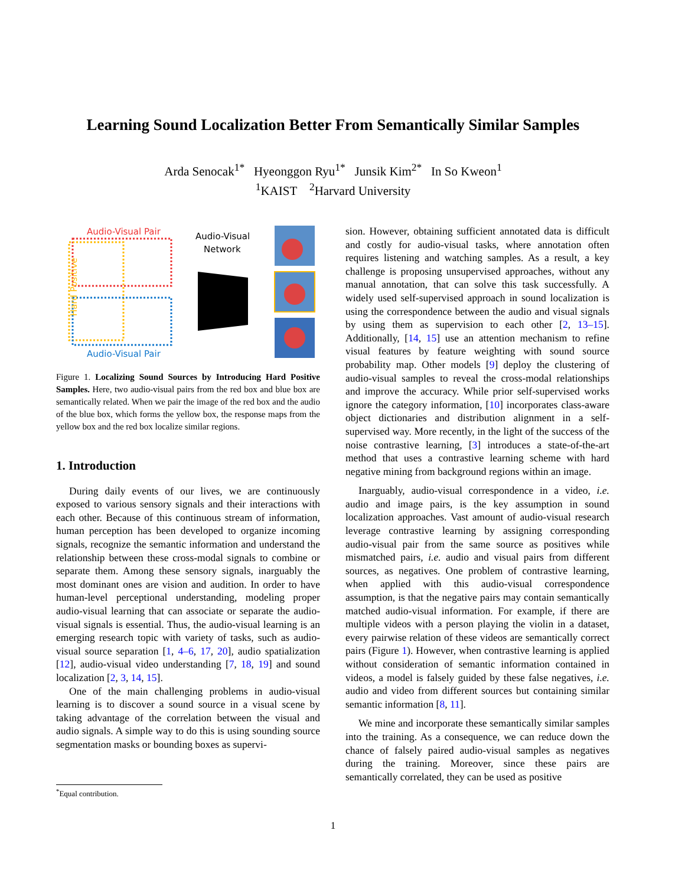Learning Sound Localization Better From Semantically Similar Samples
Arda Senocak<sup>1*</sup> Hyeonggon Ryu<sup>1*</sup> Junsik Kim<sup>2*</sup> In So Kweon<sup>1</sup>
<sup>1</sup> KAIST <sup>2</sup>Harvard University
Audio-Visual Pair
Audio-Visual Pair
Audio-Visual
Network
Hard Positive
Figure 1. Localizing Sound Sources by Introducing Hard Positive Samples. Here, two audio-visual pairs from the red box and blue box are semantically related. When we pair the image of the red box and the audio of the blue box, which forms the yellow box, the response maps from the yellow box and the red box localize similar regions.
1. Introduction
During daily events of our lives, we are continuously exposed to various sensory signals and their interactions with each other. Because of this continuous stream of information, human perception has been developed to organize incoming signals, recognize the semantic information and understand the relationship between these cross-modal signals to combine or separate them. Among these sensory signals, inarguably the most dominant ones are vision and audition. In order to have human-level perceptional understanding, modeling proper audio-visual learning that can associate or separate the audio-visual signals is essential. Thus, the audio-visual learning is an emerging research topic with variety of tasks, such as audio-visual source separation [1, 4–6, 17, 20], audio spatialization [12], audio-visual video understanding [7, 18, 19] and sound localization [2, 3, 14, 15].
One of the main challenging problems in audio-visual learning is to discover a sound source in a visual scene by taking advantage of the correlation between the visual and audio signals. A simple way to do this is using sounding source segmentation masks or bounding boxes as supervi-
sion. However, obtaining sufficient annotated data is difficult and costly for audio-visual tasks, where annotation often requires listening and watching samples. As a result, a key challenge is proposing unsupervised approaches, without any manual annotation, that can solve this task successfully. A widely used self-supervised approach in sound localization is using the correspondence between the audio and visual signals by using them as supervision to each other [2, 13–15]. Additionally, [14, 15] use an attention mechanism to refine visual features by feature weighting with sound source probability map. Other models [9] deploy the clustering of audio-visual samples to reveal the cross-modal relationships and improve the accuracy. While prior self-supervised works ignore the category information, [10] incorporates class-aware object dictionaries and distribution alignment in a self-supervised way. More recently, in the light of the success of the noise contrastive learning, [3] introduces a state-of-the-art method that uses a contrastive learning scheme with hard negative mining from background regions within an image.
Inarguably, audio-visual correspondence in a video, i.e. audio and image pairs, is the key assumption in sound localization approaches. Vast amount of audio-visual research leverage contrastive learning by assigning corresponding audio-visual pair from the same source as positives while mismatched pairs, i.e. audio and visual pairs from different sources, as negatives. One problem of contrastive learning, when applied with this audio-visual correspondence assumption, is that the negative pairs may contain semantically matched audio-visual information. For example, if there are multiple videos with a person playing the violin in a dataset, every pairwise relation of these videos are semantically correct pairs (Figure 1). However, when contrastive learning is applied without consideration of semantic information contained in videos, a model is falsely guided by these false negatives, i.e. audio and video from different sources but containing similar semantic information [8, 11].
We mine and incorporate these semantically similar samples into the training. As a consequence, we can reduce down the chance of falsely paired audio-visual samples as negatives during the training. Moreover, since these pairs are semantically correlated, they can be used as positive
<sup>*</sup> Equal contribution.
1